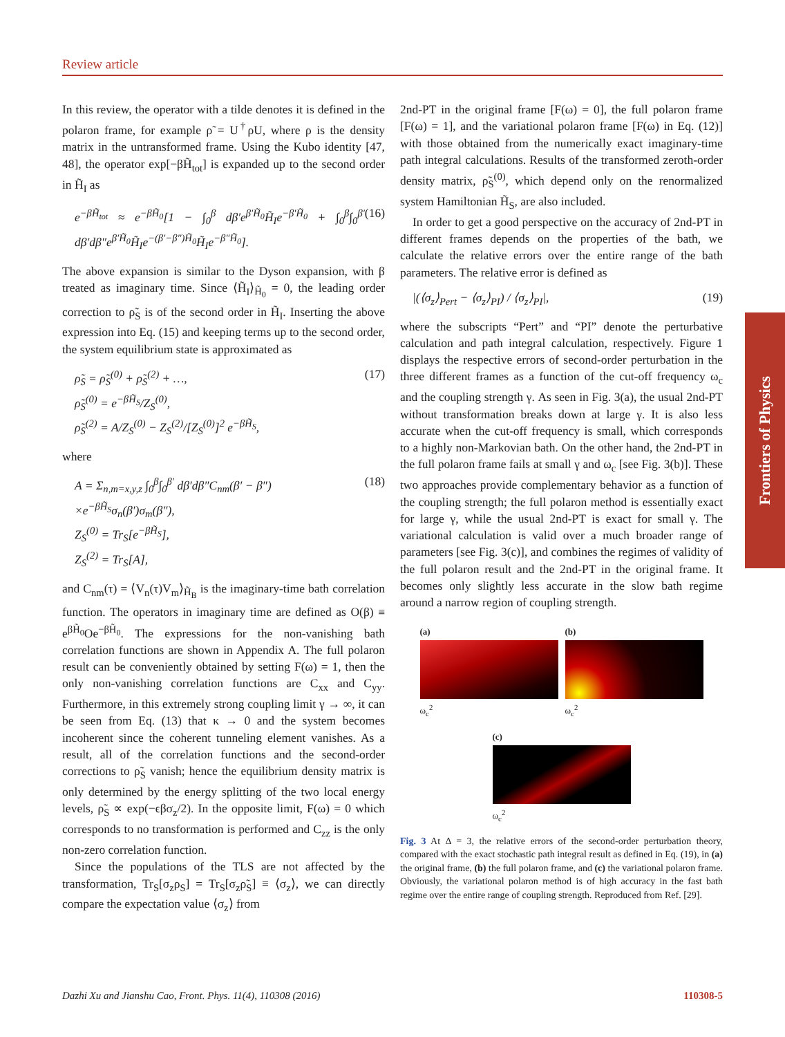Review article
Frontiers of Physics
In this review, the operator with a tilde denotes it is defined in the polaron frame, for example ρ̃ = U<sup>†</sup>ρU, where ρ is the density matrix in the untransformed frame. Using the Kubo identity [47, 48], the operator exp[−βH̃<sub>tot</sub>] is expanded up to the second order in H̃<sub>I</sub> as
e<sup>−βH̃<sub>tot</sub></sup> ≈ e<sup>−βH̃<sub>0</sub></sup>[1 − ∫<sub>0</sub><sup>β</sup> dβ′e<sup>β′H̃<sub>0</sub></sup>H̃<sub>I</sub>e<sup>−β′H̃<sub>0</sub></sup> + ∫<sub>0</sub><sup>β</sup>∫<sub>0</sub><sup>β′</sup> dβ′dβ″e<sup>β′H̃<sub>0</sub></sup>H̃<sub>I</sub>e<sup>−(β′−β″)H̃<sub>0</sub></sup>H̃<sub>I</sub>e<sup>−β″H̃<sub>0</sub></sup>]. (16)
The above expansion is similar to the Dyson expansion, with β treated as imaginary time. Since ⟨H̃<sub>I</sub>⟩<sub>H̃<sub>0</sub></sub> = 0, the leading order correction to ρ̃<sub>S</sub> is of the second order in H̃<sub>I</sub>. Inserting the above expression into Eq. (15) and keeping terms up to the second order, the system equilibrium state is approximated as
ρ̃<sub>S</sub> = ρ̃<sub>S</sub><sup>(0)</sup> + ρ̃<sub>S</sub><sup>(2)</sup> + …,
ρ̃<sub>S</sub><sup>(0)</sup> = e<sup>−βH̃<sub>S</sub></sup>/Z<sub>S</sub><sup>(0)</sup>,
ρ̃<sub>S</sub><sup>(2)</sup> = A/Z<sub>S</sub><sup>(0)</sup> − Z<sub>S</sub><sup>(2)</sup>/[Z<sub>S</sub><sup>(0)</sup>]<sup>2</sup> e<sup>−βH̃<sub>S</sub></sup>, (17)
where
A = Σ<sub>n,m=x,y,z</sub> ∫<sub>0</sub><sup>β</sup>∫<sub>0</sub><sup>β′</sup> dβ′dβ″C<sub>nm</sub>(β′ − β″)
×e<sup>−βH̃<sub>S</sub></sup>σ<sub>n</sub>(β′)σ<sub>m</sub>(β″),
Z<sub>S</sub><sup>(0)</sup> = Tr<sub>S</sub>[e<sup>−βH̃<sub>S</sub></sup>],
Z<sub>S</sub><sup>(2)</sup> = Tr<sub>S</sub>[A], (18)
and C<sub>nm</sub>(τ) = ⟨V<sub>n</sub>(τ)V<sub>m</sub>⟩<sub>H̃<sub>B</sub></sub> is the imaginary-time bath correlation function. The operators in imaginary time are defined as O(β) ≡ e<sup>βH̃<sub>0</sub></sup>Oe<sup>−βH̃<sub>0</sub></sup>. The expressions for the non-vanishing bath correlation functions are shown in Appendix A. The full polaron result can be conveniently obtained by setting F(ω) = 1, then the only non-vanishing correlation functions are C<sub>xx</sub> and C<sub>yy</sub>. Furthermore, in this extremely strong coupling limit γ → ∞, it can be seen from Eq. (13) that κ → 0 and the system becomes incoherent since the coherent tunneling element vanishes. As a result, all of the correlation functions and the second-order corrections to ρ̃<sub>S</sub> vanish; hence the equilibrium density matrix is only determined by the energy splitting of the two local energy levels, ρ̃<sub>S</sub> ∝ exp(−ϵβσ<sub>z</sub>/2). In the opposite limit, F(ω) = 0 which corresponds to no transformation is performed and C<sub>zz</sub> is the only non-zero correlation function.
Since the populations of the TLS are not affected by the transformation, Tr<sub>S</sub>[σ<sub>z</sub>ρ<sub>S</sub>] = Tr<sub>S</sub>[σ<sub>z</sub>ρ̃<sub>S</sub>] ≡ ⟨σ<sub>z</sub>⟩, we can directly compare the expectation value ⟨σ<sub>z</sub>⟩ from
2nd-PT in the original frame [F(ω) = 0], the full polaron frame [F(ω) = 1], and the variational polaron frame [F(ω) in Eq. (12)] with those obtained from the numerically exact imaginary-time path integral calculations. Results of the transformed zeroth-order density matrix, ρ̃<sub>S</sub><sup>(0)</sup>, which depend only on the renormalized system Hamiltonian H̃<sub>S</sub>, are also included.
In order to get a good perspective on the accuracy of 2nd-PT in different frames depends on the properties of the bath, we calculate the relative errors over the entire range of the bath parameters. The relative error is defined as
|(⟨σ<sub>z</sub>⟩<sub>Pert</sub> − ⟨σ<sub>z</sub>⟩<sub>PI</sub>) / ⟨σ<sub>z</sub>⟩<sub>PI</sub>|, (19)
where the subscripts “Pert” and “PI” denote the perturbative calculation and path integral calculation, respectively. Figure 1 displays the respective errors of second-order perturbation in the three different frames as a function of the cut-off frequency ω<sub>c</sub> and the coupling strength γ. As seen in Fig. 3(a), the usual 2nd-PT without transformation breaks down at large γ. It is also less accurate when the cut-off frequency is small, which corresponds to a highly non-Markovian bath. On the other hand, the 2nd-PT in the full polaron frame fails at small γ and ω<sub>c</sub> [see Fig. 3(b)]. These two approaches provide complementary behavior as a function of the coupling strength; the full polaron method is essentially exact for large γ, while the usual 2nd-PT is exact for small γ. The variational calculation is valid over a much broader range of parameters [see Fig. 3(c)], and combines the regimes of validity of the full polaron result and the 2nd-PT in the original frame. It becomes only slightly less accurate in the slow bath regime around a narrow region of coupling strength.
(a)
ω<sub>c</sub><sup>2</sup>
(b)
ω<sub>c</sub><sup>2</sup>
(c)
ω<sub>c</sub><sup>2</sup>
Fig. 3 At Δ = 3, the relative errors of the second-order perturbation theory, compared with the exact stochastic path integral result as defined in Eq. (19), in (a) the original frame, (b) the full polaron frame, and (c) the variational polaron frame. Obviously, the variational polaron method is of high accuracy in the fast bath regime over the entire range of coupling strength. Reproduced from Ref. [29].
Dazhi Xu and Jianshu Cao, Front. Phys. 11(4), 110308 (2016) 110308-5